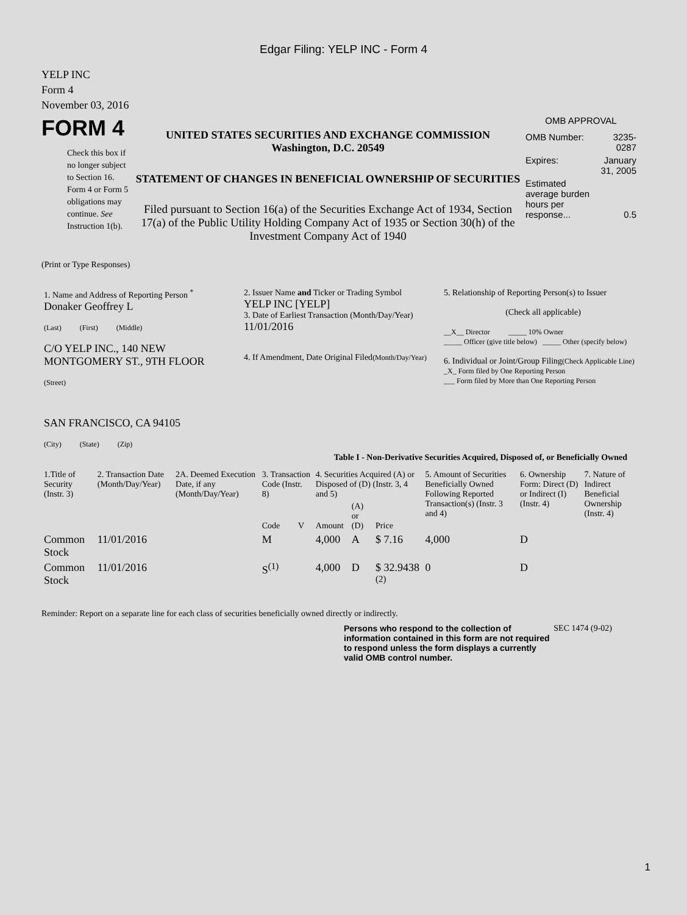Edgar Filing: YELP INC - Form 4
YELP INC
Form 4
November 03, 2016
FORM 4
Check this box if no longer subject to Section 16. Form 4 or Form 5 obligations may continue. See Instruction 1(b).
UNITED STATES SECURITIES AND EXCHANGE COMMISSION
Washington, D.C. 20549
STATEMENT OF CHANGES IN BENEFICIAL OWNERSHIP OF SECURITIES
Filed pursuant to Section 16(a) of the Securities Exchange Act of 1934, Section 17(a) of the Public Utility Holding Company Act of 1935 or Section 30(h) of the Investment Company Act of 1940
OMB APPROVAL
| OMB Number: | 3235-0287 |
| Expires: | January 31, 2005 |
| Estimated average burden hours per response... | 0.5 |
(Print or Type Responses)
| 1. Name and Address of Reporting Person <sup>*</sup> Donaker Geoffrey L (Last) (First) (Middle) C/O YELP INC., 140 NEW MONTGOMERY ST., 9TH FLOOR (Street) SAN FRANCISCO, CA 94105 (City) (State) (Zip) | 2. Issuer Name and Ticker or Trading Symbol YELP INC [YELP] 3. Date of Earliest Transaction (Month/Day/Year) 11/01/2016 4. If Amendment, Date Original Filed (Month/Day/Year) | 5. Relationship of Reporting Person(s) to Issuer (Check all applicable) __X__ Director _____ 10% Owner _____ Officer (give title below) _____ Other (specify below) 6. Individual or Joint/Group Filing (Check Applicable Line) _X_ Form filed by One Reporting Person ___ Form filed by More than One Reporting Person |
Table I - Non-Derivative Securities Acquired, Disposed of, or Beneficially Owned
| 1.Title of Security (Instr. 3) | 2. Transaction Date (Month/Day/Year) | 2A. Deemed Execution Date, if any (Month/Day/Year) | 3. Transaction Code (Instr. 8) | | 4. Securities Acquired (A) or Disposed of (D) (Instr. 3, 4 and 5) | | | 5. Amount of Securities Beneficially Owned Following Reported Transaction(s) (Instr. 3 and 4) | 6. Ownership Form: Direct (D) or Indirect (I) (Instr. 4) | 7. Nature of Indirect Beneficial Ownership (Instr. 4) |
| --- | --- | --- | --- | --- | --- | --- | --- | --- | --- | --- |
| | | | Code | V | Amount | (A) or (D) | Price | | | |
| Common Stock | 11/01/2016 | | M | | 4,000 | A | $ 7.16 | 4,000 | D | |
| Common Stock | 11/01/2016 | | S<sup>(1)</sup> | | 4,000 | D | $ 32.9438 <sup>(2)</sup> | 0 | D | |
Reminder: Report on a separate line for each class of securities beneficially owned directly or indirectly.
Persons who respond to the collection of information contained in this form are not required to respond unless the form displays a currently valid OMB control number.
SEC 1474 (9-02)
1